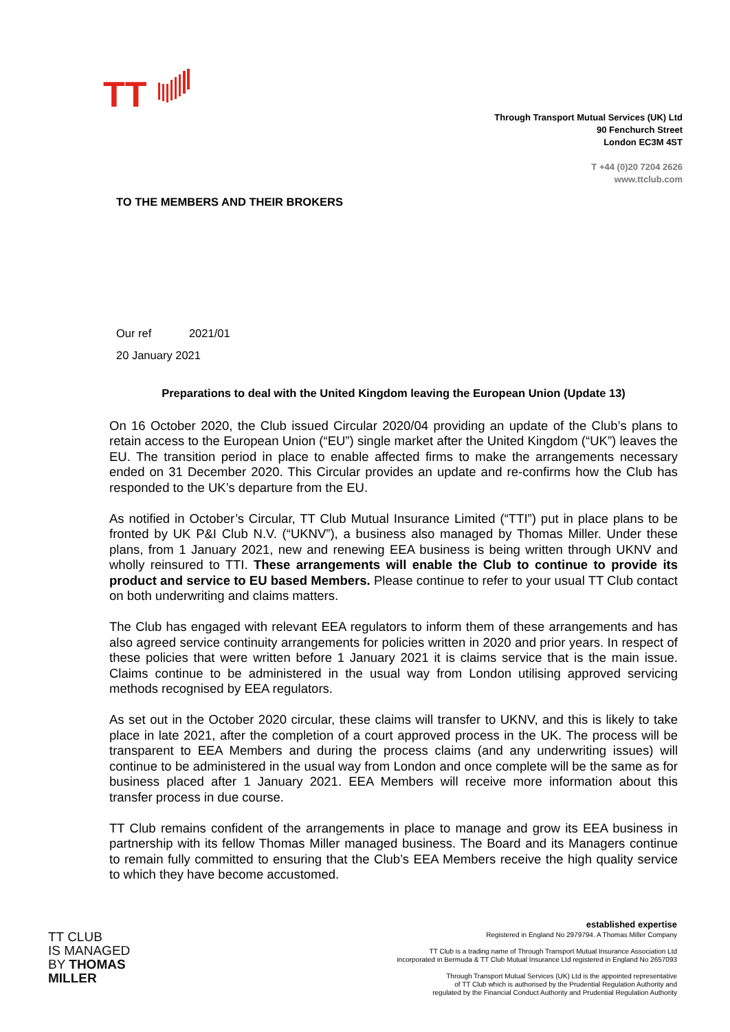TT
Through Transport Mutual Services (UK) Ltd
90 Fenchurch Street
London EC3M 4ST
T +44 (0)20 7204 2626
www.ttclub.com
TO THE MEMBERS AND THEIR BROKERS
Our ref 2021/01
20 January 2021
Preparations to deal with the United Kingdom leaving the European Union (Update 13)
On 16 October 2020, the Club issued Circular 2020/04 providing an update of the Club’s plans to retain access to the European Union (“EU”) single market after the United Kingdom (“UK”) leaves the EU. The transition period in place to enable affected firms to make the arrangements necessary ended on 31 December 2020. This Circular provides an update and re-confirms how the Club has responded to the UK’s departure from the EU.
As notified in October’s Circular, TT Club Mutual Insurance Limited (“TTI”) put in place plans to be fronted by UK P&I Club N.V. (“UKNV”), a business also managed by Thomas Miller. Under these plans, from 1 January 2021, new and renewing EEA business is being written through UKNV and wholly reinsured to TTI. These arrangements will enable the Club to continue to provide its product and service to EU based Members. Please continue to refer to your usual TT Club contact on both underwriting and claims matters.
The Club has engaged with relevant EEA regulators to inform them of these arrangements and has also agreed service continuity arrangements for policies written in 2020 and prior years. In respect of these policies that were written before 1 January 2021 it is claims service that is the main issue. Claims continue to be administered in the usual way from London utilising approved servicing methods recognised by EEA regulators.
As set out in the October 2020 circular, these claims will transfer to UKNV, and this is likely to take place in late 2021, after the completion of a court approved process in the UK. The process will be transparent to EEA Members and during the process claims (and any underwriting issues) will continue to be administered in the usual way from London and once complete will be the same as for business placed after 1 January 2021. EEA Members will receive more information about this transfer process in due course.
TT Club remains confident of the arrangements in place to manage and grow its EEA business in partnership with its fellow Thomas Miller managed business. The Board and its Managers continue to remain fully committed to ensuring that the Club’s EEA Members receive the high quality service to which they have become accustomed.
TT CLUB
IS MANAGED
BY THOMAS
MILLER
established expertise
Registered in England No 2979794. A Thomas Miller Company
TT Club is a trading name of Through Transport Mutual Insurance Association Ltd
incorporated in Bermuda & TT Club Mutual Insurance Ltd registered in England No 2657093
Through Transport Mutual Services (UK) Ltd is the appointed representative
of TT Club which is authorised by the Prudential Regulation Authority and
regulated by the Financial Conduct Authority and Prudential Regulation Authority